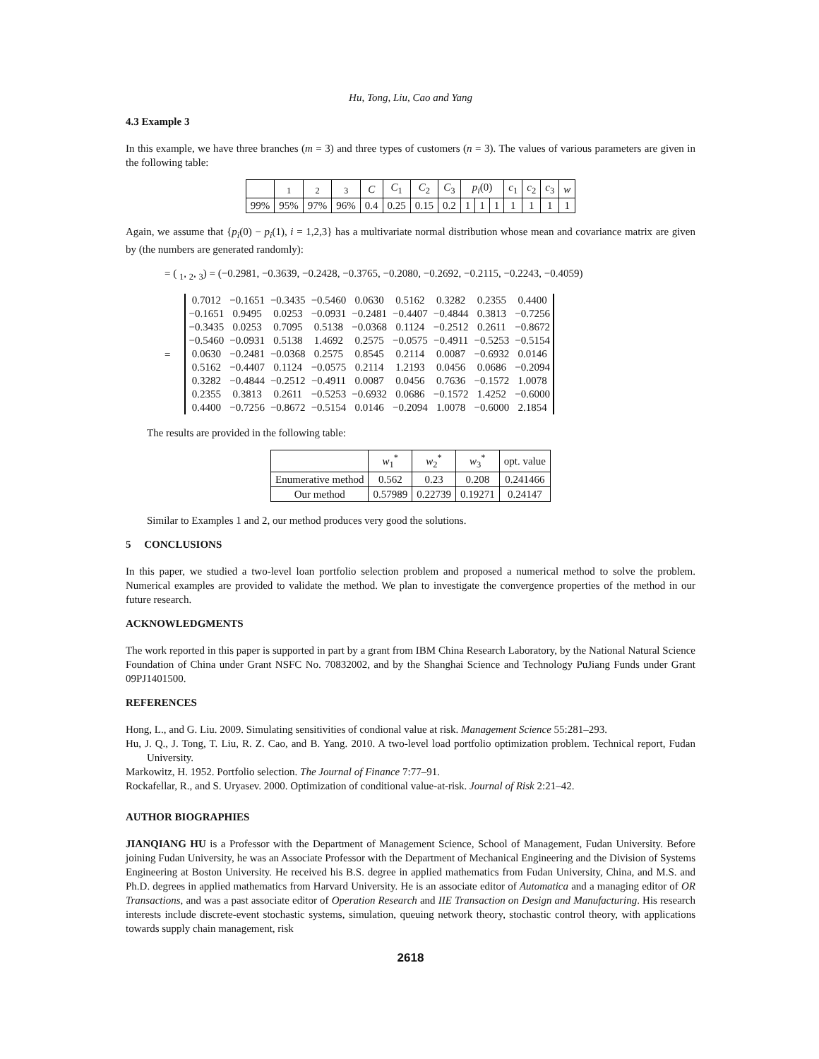Hu, Tong, Liu, Cao and Yang
4.3 Example 3
In this example, we have three branches (m = 3) and three types of customers (n = 3). The values of various parameters are given in the following table:
| | <sub>1</sub> | <sub>2</sub> | <sub>3</sub> | C | C<sub>1</sub> | C<sub>2</sub> | C<sub>3</sub> | p<sub>i</sub> (0) | | | c<sub>1</sub> | c<sub>2</sub> | c<sub>3</sub> | w |
| --- | --- | --- | --- | --- | --- | --- | --- | --- | --- | --- | --- | --- | --- | --- |
| 99% | 95% | 97% | 96% | 0.4 | 0.25 | 0.15 | 0.2 | 1 | 1 | 1 | 1 | 1 | 1 | 1 |
Again, we assume that {p<sub>i</sub>(0) − p<sub>i</sub>(1), i = 1,2,3} has a multivariate normal distribution whose mean and covariance matrix are given by (the numbers are generated randomly):
= ( <sub>1</sub>, <sub>2</sub>, <sub>3</sub>) = (−0.2981, −0.3639, −0.2428, −0.3765, −0.2080, −0.2692, −0.2115, −0.2243, −0.4059)
=
| 0.7012 | −0.1651 | −0.3435 | −0.5460 | 0.0630 | 0.5162 | 0.3282 | 0.2355 | 0.4400 |
| −0.1651 | 0.9495 | 0.0253 | −0.0931 | −0.2481 | −0.4407 | −0.4844 | 0.3813 | −0.7256 |
| −0.3435 | 0.0253 | 0.7095 | 0.5138 | −0.0368 | 0.1124 | −0.2512 | 0.2611 | −0.8672 |
| −0.5460 | −0.0931 | 0.5138 | 1.4692 | 0.2575 | −0.0575 | −0.4911 | −0.5253 | −0.5154 |
| 0.0630 | −0.2481 | −0.0368 | 0.2575 | 0.8545 | 0.2114 | 0.0087 | −0.6932 | 0.0146 |
| 0.5162 | −0.4407 | 0.1124 | −0.0575 | 0.2114 | 1.2193 | 0.0456 | 0.0686 | −0.2094 |
| 0.3282 | −0.4844 | −0.2512 | −0.4911 | 0.0087 | 0.0456 | 0.7636 | −0.1572 | 1.0078 |
| 0.2355 | 0.3813 | 0.2611 | −0.5253 | −0.6932 | 0.0686 | −0.1572 | 1.4252 | −0.6000 |
| 0.4400 | −0.7256 | −0.8672 | −0.5154 | 0.0146 | −0.2094 | 1.0078 | −0.6000 | 2.1854 |
The results are provided in the following table:
| | w<sub>1</sub><sup>*</sup> | w<sub>2</sub><sup>*</sup> | w<sub>3</sub><sup>*</sup> | opt. value |
| --- | --- | --- | --- | --- |
| Enumerative method | 0.562 | 0.23 | 0.208 | 0.241466 |
| Our method | 0.57989 | 0.22739 | 0.19271 | 0.24147 |
Similar to Examples 1 and 2, our method produces very good the solutions.
5 CONCLUSIONS
In this paper, we studied a two-level loan portfolio selection problem and proposed a numerical method to solve the problem. Numerical examples are provided to validate the method. We plan to investigate the convergence properties of the method in our future research.
ACKNOWLEDGMENTS
The work reported in this paper is supported in part by a grant from IBM China Research Laboratory, by the National Natural Science Foundation of China under Grant NSFC No. 70832002, and by the Shanghai Science and Technology PuJiang Funds under Grant 09PJ1401500.
REFERENCES
Hong, L., and G. Liu. 2009. Simulating sensitivities of condional value at risk. Management Science 55:281–293.
Hu, J. Q., J. Tong, T. Liu, R. Z. Cao, and B. Yang. 2010. A two-level load portfolio optimization problem. Technical report, Fudan University.
Markowitz, H. 1952. Portfolio selection. The Journal of Finance 7:77–91.
Rockafellar, R., and S. Uryasev. 2000. Optimization of conditional value-at-risk. Journal of Risk 2:21–42.
AUTHOR BIOGRAPHIES
JIANQIANG HU is a Professor with the Department of Management Science, School of Management, Fudan University. Before joining Fudan University, he was an Associate Professor with the Department of Mechanical Engineering and the Division of Systems Engineering at Boston University. He received his B.S. degree in applied mathematics from Fudan University, China, and M.S. and Ph.D. degrees in applied mathematics from Harvard University. He is an associate editor of Automatica and a managing editor of OR Transactions, and was a past associate editor of Operation Research and IIE Transaction on Design and Manufacturing. His research interests include discrete-event stochastic systems, simulation, queuing network theory, stochastic control theory, with applications towards supply chain management, risk
2618